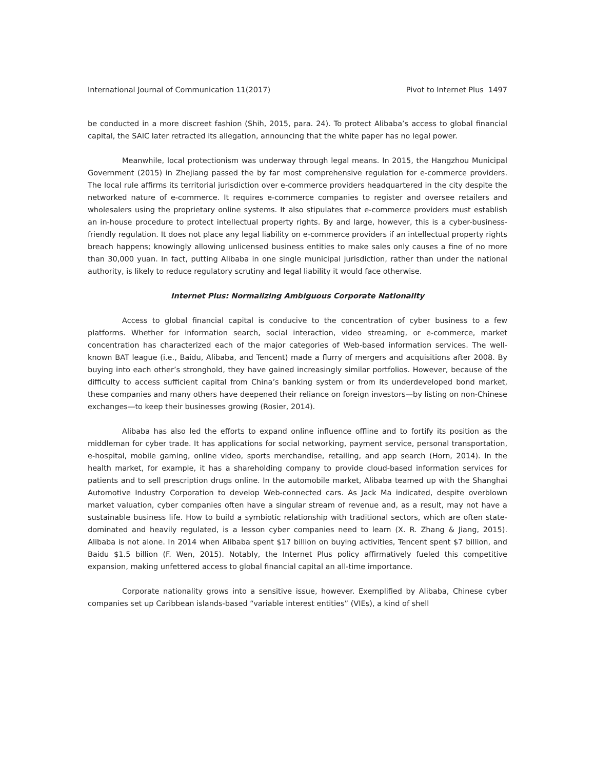International Journal of Communication 11(2017) Pivot to Internet Plus 1497
be conducted in a more discreet fashion (Shih, 2015, para. 24). To protect Alibaba’s access to global financial capital, the SAIC later retracted its allegation, announcing that the white paper has no legal power.
Meanwhile, local protectionism was underway through legal means. In 2015, the Hangzhou Municipal Government (2015) in Zhejiang passed the by far most comprehensive regulation for e-commerce providers. The local rule affirms its territorial jurisdiction over e-commerce providers headquartered in the city despite the networked nature of e-commerce. It requires e-commerce companies to register and oversee retailers and wholesalers using the proprietary online systems. It also stipulates that e-commerce providers must establish an in-house procedure to protect intellectual property rights. By and large, however, this is a cyber-business-friendly regulation. It does not place any legal liability on e-commerce providers if an intellectual property rights breach happens; knowingly allowing unlicensed business entities to make sales only causes a fine of no more than 30,000 yuan. In fact, putting Alibaba in one single municipal jurisdiction, rather than under the national authority, is likely to reduce regulatory scrutiny and legal liability it would face otherwise.
Internet Plus: Normalizing Ambiguous Corporate Nationality
Access to global financial capital is conducive to the concentration of cyber business to a few platforms. Whether for information search, social interaction, video streaming, or e-commerce, market concentration has characterized each of the major categories of Web-based information services. The well-known BAT league (i.e., Baidu, Alibaba, and Tencent) made a flurry of mergers and acquisitions after 2008. By buying into each other’s stronghold, they have gained increasingly similar portfolios. However, because of the difficulty to access sufficient capital from China’s banking system or from its underdeveloped bond market, these companies and many others have deepened their reliance on foreign investors—by listing on non-Chinese exchanges—to keep their businesses growing (Rosier, 2014).
Alibaba has also led the efforts to expand online influence offline and to fortify its position as the middleman for cyber trade. It has applications for social networking, payment service, personal transportation, e-hospital, mobile gaming, online video, sports merchandise, retailing, and app search (Horn, 2014). In the health market, for example, it has a shareholding company to provide cloud-based information services for patients and to sell prescription drugs online. In the automobile market, Alibaba teamed up with the Shanghai Automotive Industry Corporation to develop Web-connected cars. As Jack Ma indicated, despite overblown market valuation, cyber companies often have a singular stream of revenue and, as a result, may not have a sustainable business life. How to build a symbiotic relationship with traditional sectors, which are often state-dominated and heavily regulated, is a lesson cyber companies need to learn (X. R. Zhang & Jiang, 2015). Alibaba is not alone. In 2014 when Alibaba spent $17 billion on buying activities, Tencent spent $7 billion, and Baidu $1.5 billion (F. Wen, 2015). Notably, the Internet Plus policy affirmatively fueled this competitive expansion, making unfettered access to global financial capital an all-time importance.
Corporate nationality grows into a sensitive issue, however. Exemplified by Alibaba, Chinese cyber companies set up Caribbean islands-based “variable interest entities” (VIEs), a kind of shell